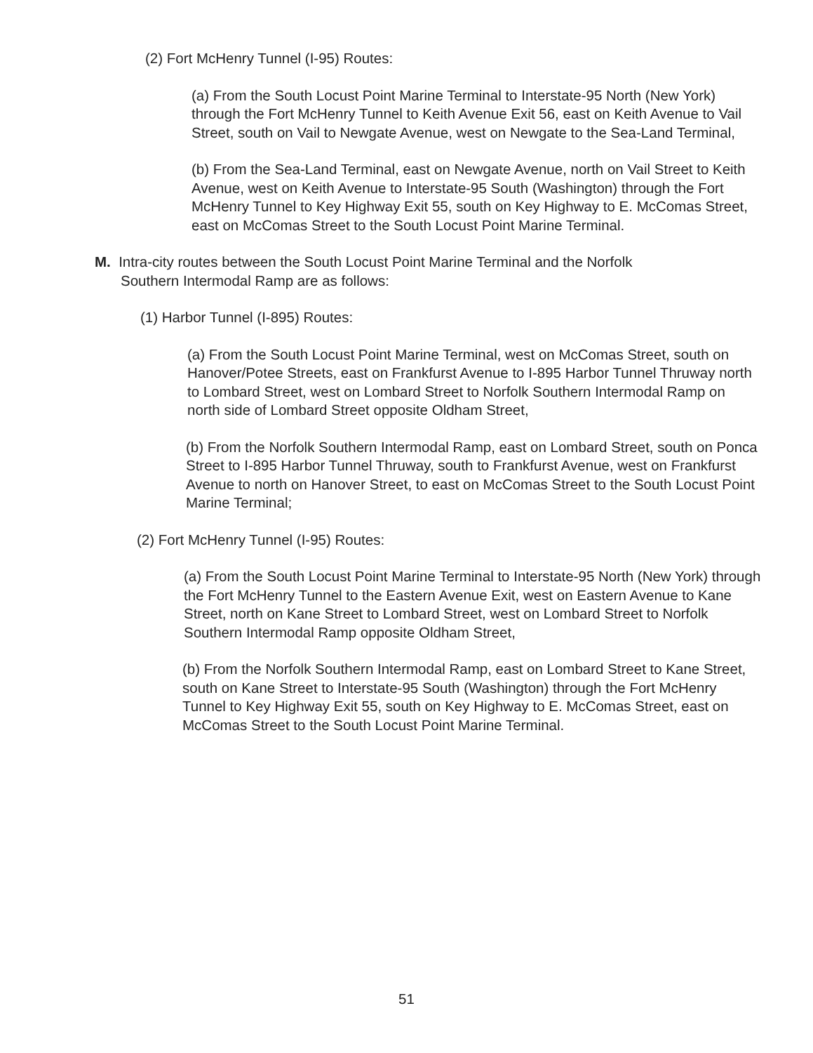(2) Fort McHenry Tunnel (I-95) Routes:
(a) From the South Locust Point Marine Terminal to Interstate-95 North (New York) through the Fort McHenry Tunnel to Keith Avenue Exit 56, east on Keith Avenue to Vail Street, south on Vail to Newgate Avenue, west on Newgate to the Sea-Land Terminal,
(b) From the Sea-Land Terminal, east on Newgate Avenue, north on Vail Street to Keith Avenue, west on Keith Avenue to Interstate-95 South (Washington) through the Fort McHenry Tunnel to Key Highway Exit 55, south on Key Highway to E. McComas Street, east on McComas Street to the South Locust Point Marine Terminal.
M. Intra-city routes between the South Locust Point Marine Terminal and the Norfolk Southern Intermodal Ramp are as follows:
(1) Harbor Tunnel (I-895) Routes:
(a) From the South Locust Point Marine Terminal, west on McComas Street, south on Hanover/Potee Streets, east on Frankfurst Avenue to I-895 Harbor Tunnel Thruway north to Lombard Street, west on Lombard Street to Norfolk Southern Intermodal Ramp on north side of Lombard Street opposite Oldham Street,
(b) From the Norfolk Southern Intermodal Ramp, east on Lombard Street, south on Ponca Street to I-895 Harbor Tunnel Thruway, south to Frankfurst Avenue, west on Frankfurst Avenue to north on Hanover Street, to east on McComas Street to the South Locust Point Marine Terminal;
(2) Fort McHenry Tunnel (I-95) Routes:
(a) From the South Locust Point Marine Terminal to Interstate-95 North (New York) through the Fort McHenry Tunnel to the Eastern Avenue Exit, west on Eastern Avenue to Kane Street, north on Kane Street to Lombard Street, west on Lombard Street to Norfolk Southern Intermodal Ramp opposite Oldham Street,
(b) From the Norfolk Southern Intermodal Ramp, east on Lombard Street to Kane Street, south on Kane Street to Interstate-95 South (Washington) through the Fort McHenry Tunnel to Key Highway Exit 55, south on Key Highway to E. McComas Street, east on McComas Street to the South Locust Point Marine Terminal.
51